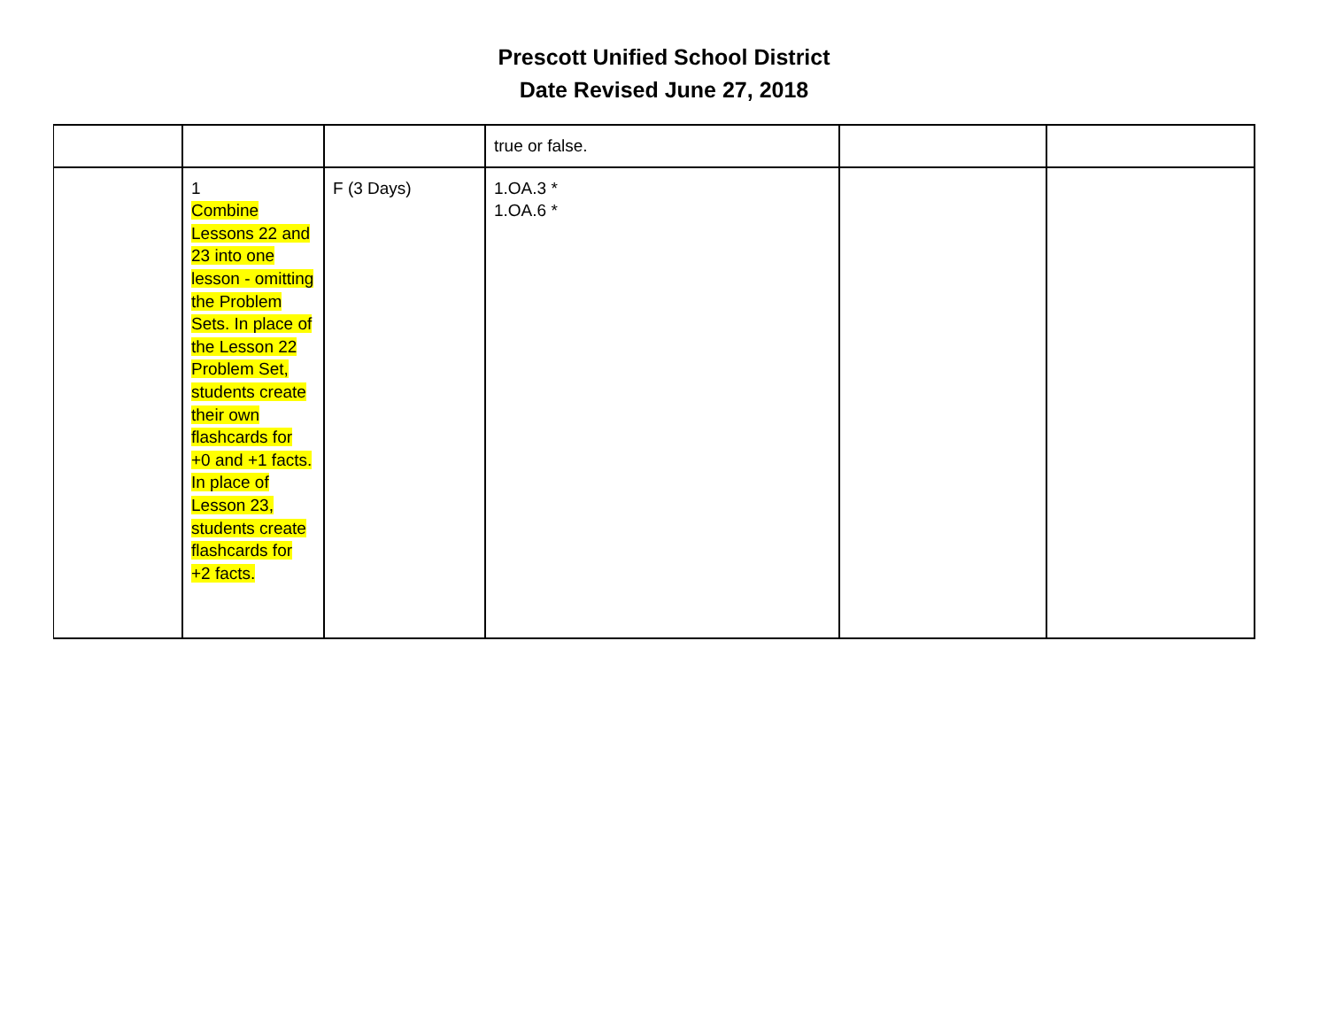Prescott Unified School District
Date Revised June 27, 2018
| | | | true or false. | | |
| | 1 Combine Lessons 22 and 23 into one lesson - omitting the Problem Sets. In place of the Lesson 22 Problem Set, students create their own flashcards for +0 and +1 facts. In place of Lesson 23, students create flashcards for +2 facts. | F (3 Days) | 1.OA.3 * 1.OA.6 * | | |